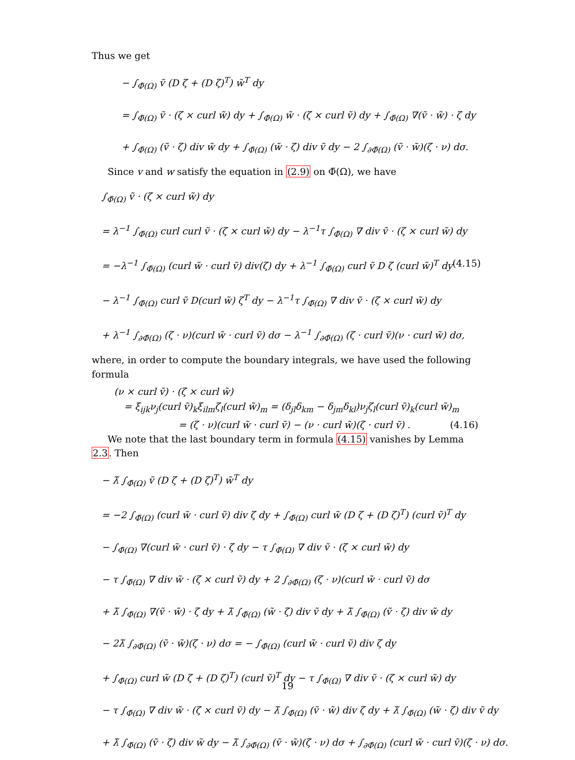Thus we get
− ∫<sub>Φ̃(Ω)</sub> ṽ (D ζ + (D ζ)<sup>T</sup>) w̃<sup>T</sup> dy
= ∫<sub>Φ̃(Ω)</sub> ṽ · (ζ × curl w̃) dy + ∫<sub>Φ̃(Ω)</sub> w̃ · (ζ × curl ṽ) dy + ∫<sub>Φ̃(Ω)</sub> ∇(ṽ · w̃) · ζ dy
+ ∫<sub>Φ̃(Ω)</sub> (ṽ · ζ) div w̃ dy + ∫<sub>Φ̃(Ω)</sub> (w̃ · ζ) div ṽ dy − 2 ∫<sub>∂Φ̃(Ω)</sub> (ṽ · w̃)(ζ · ν) dσ.
Since v and w satisfy the equation in (2.9) on Φ̃(Ω), we have
∫<sub>Φ̃(Ω)</sub> ṽ · (ζ × curl w̃) dy
= λ<sup>−1</sup> ∫<sub>Φ̃(Ω)</sub> curl curl ṽ · (ζ × curl w̃) dy − λ<sup>−1</sup>τ ∫<sub>Φ̃(Ω)</sub> ∇ div ṽ · (ζ × curl w̃) dy
= −λ<sup>−1</sup> ∫<sub>Φ̃(Ω)</sub> (curl w̃ · curl ṽ) div(ζ) dy + λ<sup>−1</sup> ∫<sub>Φ̃(Ω)</sub> curl ṽ D ζ (curl w̃)<sup>T</sup> dy (4.15)
− λ<sup>−1</sup> ∫<sub>Φ̃(Ω)</sub> curl ṽ D(curl w̃) ζ<sup>T</sup> dy − λ<sup>−1</sup>τ ∫<sub>Φ̃(Ω)</sub> ∇ div ṽ · (ζ × curl w̃) dy
+ λ<sup>−1</sup> ∫<sub>∂Φ̃(Ω)</sub> (ζ · ν)(curl w̃ · curl ṽ) dσ − λ<sup>−1</sup> ∫<sub>∂Φ̃(Ω)</sub> (ζ · curl ṽ)(ν · curl w̃) dσ,
where, in order to compute the boundary integrals, we have used the following formula
(ν × curl ṽ) · (ζ × curl w̃)
= ξ<sub>ijk</sub>ν<sub>j</sub>(curl ṽ)<sub>k</sub>ξ<sub>ilm</sub>ζ<sub>l</sub>(curl w̃)<sub>m</sub> = (δ<sub>jl</sub>δ<sub>km</sub> − δ<sub>jm</sub>δ<sub>kl</sub>)ν<sub>j</sub>ζ<sub>l</sub>(curl ṽ)<sub>k</sub>(curl w̃)<sub>m</sub>
= (ζ · ν)(curl w̃ · curl ṽ) − (ν · curl w̃)(ζ · curl ṽ) . (4.16)
We note that the last boundary term in formula (4.15) vanishes by Lemma 2.3. Then
− λ̃ ∫<sub>Φ̃(Ω)</sub> ṽ (D ζ + (D ζ)<sup>T</sup>) w̃<sup>T</sup> dy
= −2 ∫<sub>Φ̃(Ω)</sub> (curl w̃ · curl ṽ) div ζ dy + ∫<sub>Φ̃(Ω)</sub> curl w̃ (D ζ + (D ζ)<sup>T</sup>) (curl ṽ)<sup>T</sup> dy
− ∫<sub>Φ̃(Ω)</sub> ∇(curl w̃ · curl ṽ) · ζ dy − τ ∫<sub>Φ̃(Ω)</sub> ∇ div ṽ · (ζ × curl w̃) dy
− τ ∫<sub>Φ̃(Ω)</sub> ∇ div w̃ · (ζ × curl ṽ) dy + 2 ∫<sub>∂Φ̃(Ω)</sub> (ζ · ν)(curl w̃ · curl ṽ) dσ
+ λ̃ ∫<sub>Φ̃(Ω)</sub> ∇(ṽ · w̃) · ζ dy + λ̃ ∫<sub>Φ̃(Ω)</sub> (w̃ · ζ) div ṽ dy + λ̃ ∫<sub>Φ̃(Ω)</sub> (ṽ · ζ) div w̃ dy
− 2λ̃ ∫<sub>∂Φ̃(Ω)</sub> (ṽ · w̃)(ζ · ν) dσ = − ∫<sub>Φ̃(Ω)</sub> (curl w̃ · curl ṽ) div ζ dy
+ ∫<sub>Φ̃(Ω)</sub> curl w̃ (D ζ + (D ζ)<sup>T</sup>) (curl ṽ)<sup>T</sup> dy − τ ∫<sub>Φ̃(Ω)</sub> ∇ div ṽ · (ζ × curl w̃) dy
− τ ∫<sub>Φ̃(Ω)</sub> ∇ div w̃ · (ζ × curl ṽ) dy − λ̃ ∫<sub>Φ̃(Ω)</sub> (ṽ · w̃) div ζ dy + λ̃ ∫<sub>Φ̃(Ω)</sub> (w̃ · ζ) div ṽ dy
+ λ̃ ∫<sub>Φ̃(Ω)</sub> (ṽ · ζ) div w̃ dy − λ̃ ∫<sub>∂Φ̃(Ω)</sub> (ṽ · w̃)(ζ · ν) dσ + ∫<sub>∂Φ̃(Ω)</sub> (curl w̃ · curl ṽ)(ζ · ν) dσ.
19